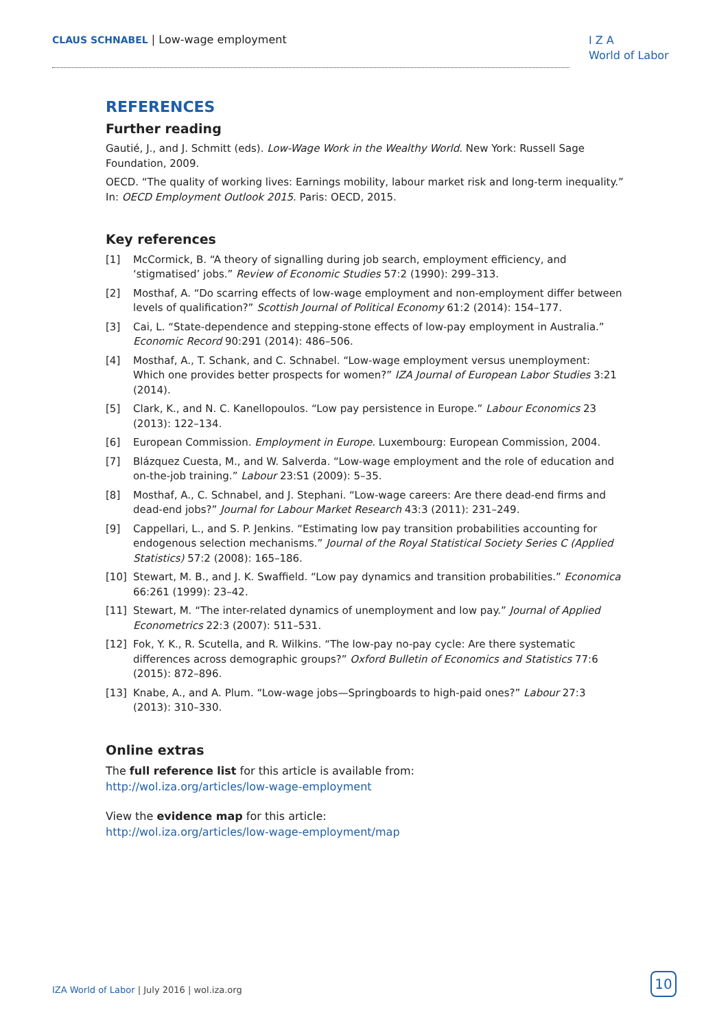CLAUS SCHNABEL | Low-wage employment
I Z A
World of Labor
REFERENCES
Further reading
Gautié, J., and J. Schmitt (eds). Low-Wage Work in the Wealthy World. New York: Russell Sage Foundation, 2009.
OECD. “The quality of working lives: Earnings mobility, labour market risk and long-term inequality.” In: OECD Employment Outlook 2015. Paris: OECD, 2015.
Key references
[1] McCormick, B. “A theory of signalling during job search, employment efficiency, and ‘stigmatised’ jobs.” Review of Economic Studies 57:2 (1990): 299–313.
[2] Mosthaf, A. “Do scarring effects of low-wage employment and non-employment differ between levels of qualification?” Scottish Journal of Political Economy 61:2 (2014): 154–177.
[3] Cai, L. “State-dependence and stepping-stone effects of low-pay employment in Australia.” Economic Record 90:291 (2014): 486–506.
[4] Mosthaf, A., T. Schank, and C. Schnabel. “Low-wage employment versus unemployment: Which one provides better prospects for women?” IZA Journal of European Labor Studies 3:21 (2014).
[5] Clark, K., and N. C. Kanellopoulos. “Low pay persistence in Europe.” Labour Economics 23 (2013): 122–134.
[6] European Commission. Employment in Europe. Luxembourg: European Commission, 2004.
[7] Blázquez Cuesta, M., and W. Salverda. “Low-wage employment and the role of education and on-the-job training.” Labour 23:S1 (2009): 5–35.
[8] Mosthaf, A., C. Schnabel, and J. Stephani. “Low-wage careers: Are there dead-end firms and dead-end jobs?” Journal for Labour Market Research 43:3 (2011): 231–249.
[9] Cappellari, L., and S. P. Jenkins. “Estimating low pay transition probabilities accounting for endogenous selection mechanisms.” Journal of the Royal Statistical Society Series C (Applied Statistics) 57:2 (2008): 165–186.
[10] Stewart, M. B., and J. K. Swaffield. “Low pay dynamics and transition probabilities.” Economica 66:261 (1999): 23–42.
[11] Stewart, M. “The inter-related dynamics of unemployment and low pay.” Journal of Applied Econometrics 22:3 (2007): 511–531.
[12] Fok, Y. K., R. Scutella, and R. Wilkins. “The low-pay no-pay cycle: Are there systematic differences across demographic groups?” Oxford Bulletin of Economics and Statistics 77:6 (2015): 872–896.
[13] Knabe, A., and A. Plum. “Low-wage jobs—Springboards to high-paid ones?” Labour 27:3 (2013): 310–330.
Online extras
The full reference list for this article is available from:
http://wol.iza.org/articles/low-wage-employment
View the evidence map for this article:
http://wol.iza.org/articles/low-wage-employment/map
IZA World of Labor | July 2016 | wol.iza.org
10